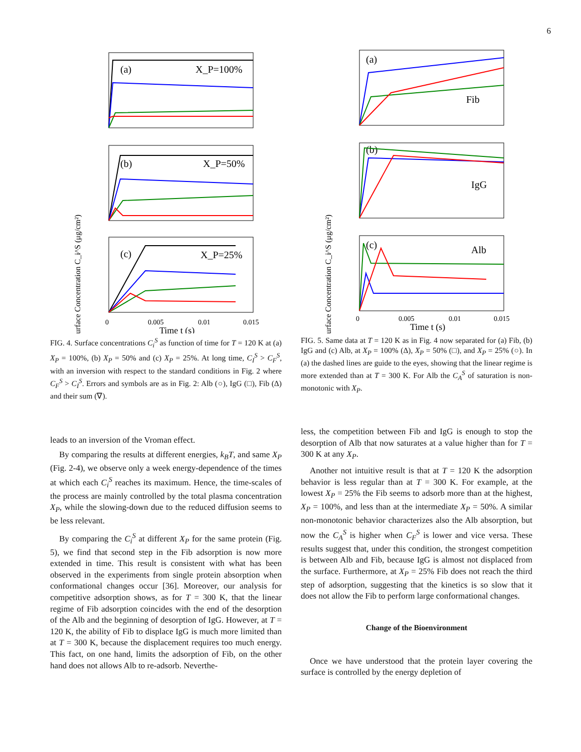6
Surface Concentration C_i^S (μg/cm²)
(a)
X_P=100%
(b)
X_P=50%
(c)
X_P=25%
0
0.005
0.01
0.015
Time t (s)
FIG. 4. Surface concentrations C<sub>i</sub><sup>S</sup> as function of time for T = 120 K at (a) X<sub>P</sub> = 100%, (b) X<sub>P</sub> = 50% and (c) X<sub>P</sub> = 25%. At long time, C<sub>I</sub><sup>S</sup> > C<sub>F</sub><sup>S</sup>, with an inversion with respect to the standard conditions in Fig. 2 where C<sub>F</sub><sup>S</sup> > C<sub>I</sub><sup>S</sup>. Errors and symbols are as in Fig. 2: Alb (○), IgG (□), Fib (Δ) and their sum (∇).
Surface Concentration C_i^S (μg/cm²)
(a)
Fib
(b)
IgG
(c)
Alb
0
0.005
0.01
0.015
Time t (s)
FIG. 5. Same data at T = 120 K as in Fig. 4 now separated for (a) Fib, (b) IgG and (c) Alb, at X<sub>P</sub> = 100% (Δ), X<sub>P</sub> = 50% (□), and X<sub>P</sub> = 25% (○). In (a) the dashed lines are guide to the eyes, showing that the linear regime is more extended than at T = 300 K. For Alb the C<sub>A</sub><sup>S</sup> of saturation is non-monotonic with X<sub>P</sub>.
leads to an inversion of the Vroman effect.
By comparing the results at different energies, k<sub>B</sub>T, and same X<sub>P</sub> (Fig. 2-4), we observe only a week energy-dependence of the times at which each C<sub>i</sub><sup>S</sup> reaches its maximum. Hence, the time-scales of the process are mainly controlled by the total plasma concentration X<sub>P</sub>, while the slowing-down due to the reduced diffusion seems to be less relevant.
By comparing the C<sub>i</sub><sup>S</sup> at different X<sub>P</sub> for the same protein (Fig. 5), we find that second step in the Fib adsorption is now more extended in time. This result is consistent with what has been observed in the experiments from single protein absorption when conformational changes occur [36]. Moreover, our analysis for competitive adsorption shows, as for T = 300 K, that the linear regime of Fib adsorption coincides with the end of the desorption of the Alb and the beginning of desorption of IgG. However, at T = 120 K, the ability of Fib to displace IgG is much more limited than at T = 300 K, because the displacement requires too much energy. This fact, on one hand, limits the adsorption of Fib, on the other hand does not allows Alb to re-adsorb. Neverthe-
less, the competition between Fib and IgG is enough to stop the desorption of Alb that now saturates at a value higher than for T = 300 K at any X<sub>P</sub>.
Another not intuitive result is that at T = 120 K the adsorption behavior is less regular than at T = 300 K. For example, at the lowest X<sub>P</sub> = 25% the Fib seems to adsorb more than at the highest, X<sub>P</sub> = 100%, and less than at the intermediate X<sub>P</sub> = 50%. A similar non-monotonic behavior characterizes also the Alb absorption, but now the C<sub>A</sub><sup>S</sup> is higher when C<sub>F</sub><sup>S</sup> is lower and vice versa. These results suggest that, under this condition, the strongest competition is between Alb and Fib, because IgG is almost not displaced from the surface. Furthermore, at X<sub>P</sub> = 25% Fib does not reach the third step of adsorption, suggesting that the kinetics is so slow that it does not allow the Fib to perform large conformational changes.
Change of the Bioenvironment
Once we have understood that the protein layer covering the surface is controlled by the energy depletion of